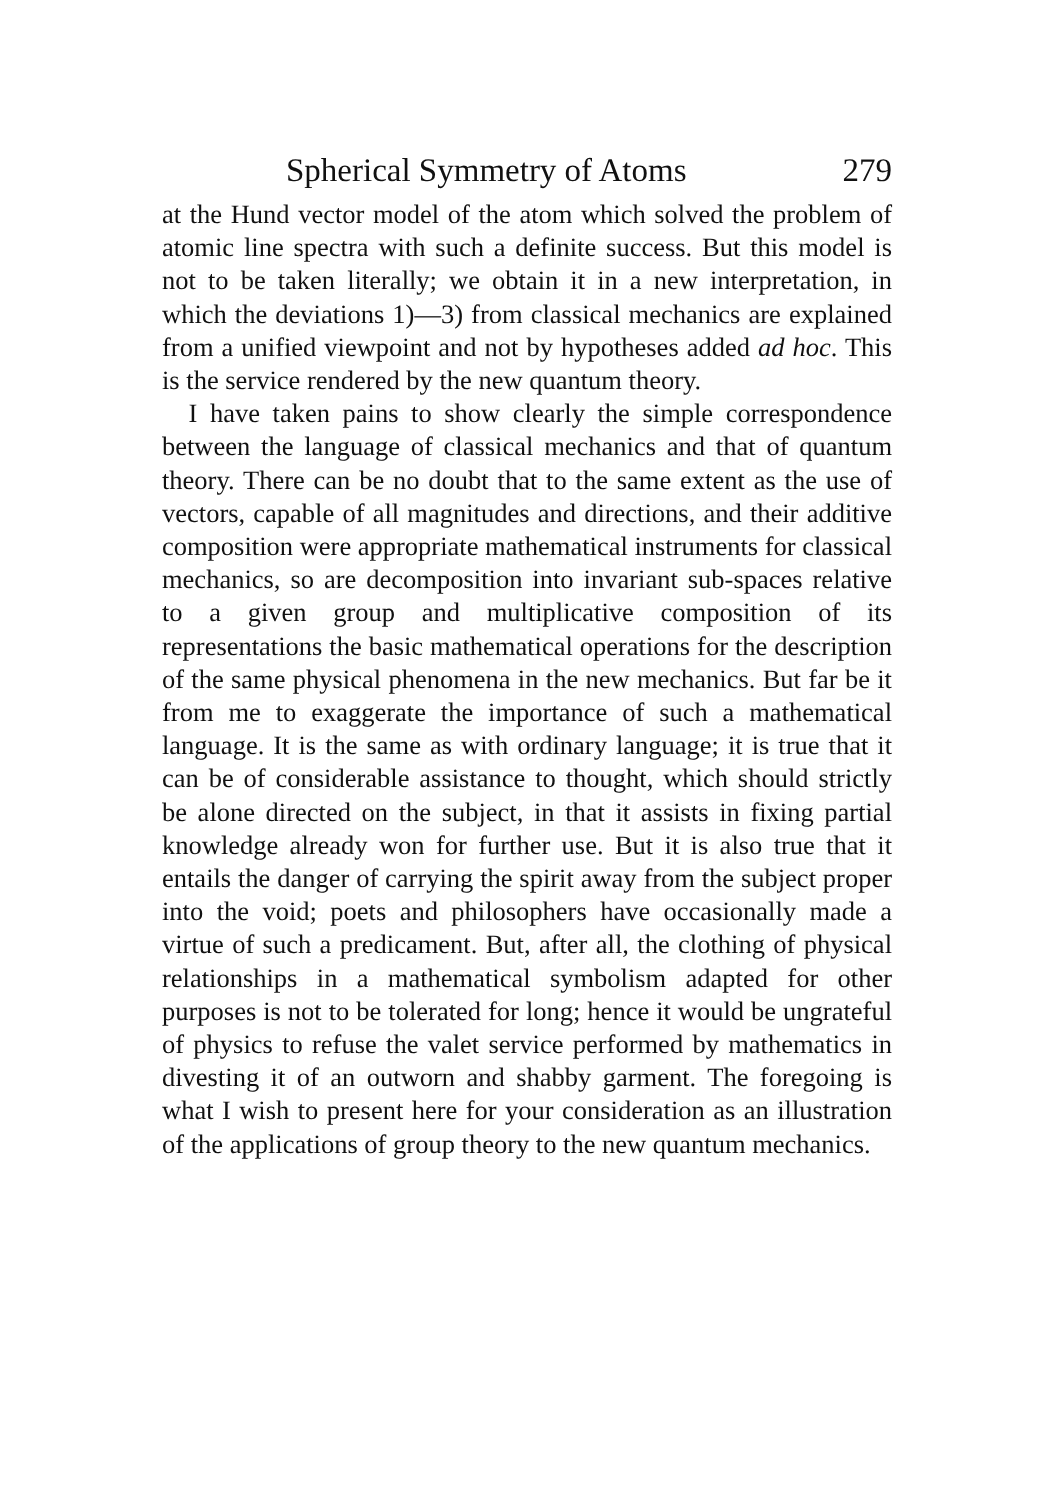Spherical Symmetry of Atoms 279
at the Hund vector model of the atom which solved the problem of atomic line spectra with such a definite success. But this model is not to be taken literally; we obtain it in a new interpretation, in which the deviations 1)—3) from classical mechanics are explained from a unified viewpoint and not by hypotheses added ad hoc. This is the service rendered by the new quantum theory.
I have taken pains to show clearly the simple correspondence between the language of classical mechanics and that of quantum theory. There can be no doubt that to the same extent as the use of vectors, capable of all magnitudes and directions, and their additive composition were appropriate mathematical instruments for classical mechanics, so are decomposition into invariant sub-spaces relative to a given group and multiplicative composition of its representations the basic mathematical operations for the description of the same physical phenomena in the new mechanics. But far be it from me to exaggerate the importance of such a mathematical language. It is the same as with ordinary language; it is true that it can be of considerable assistance to thought, which should strictly be alone directed on the subject, in that it assists in fixing partial knowledge already won for further use. But it is also true that it entails the danger of carrying the spirit away from the subject proper into the void; poets and philosophers have occasionally made a virtue of such a predicament. But, after all, the clothing of physical relationships in a mathematical symbolism adapted for other purposes is not to be tolerated for long; hence it would be ungrateful of physics to refuse the valet service performed by mathematics in divesting it of an outworn and shabby garment. The foregoing is what I wish to present here for your consideration as an illustration of the applications of group theory to the new quantum mechanics.